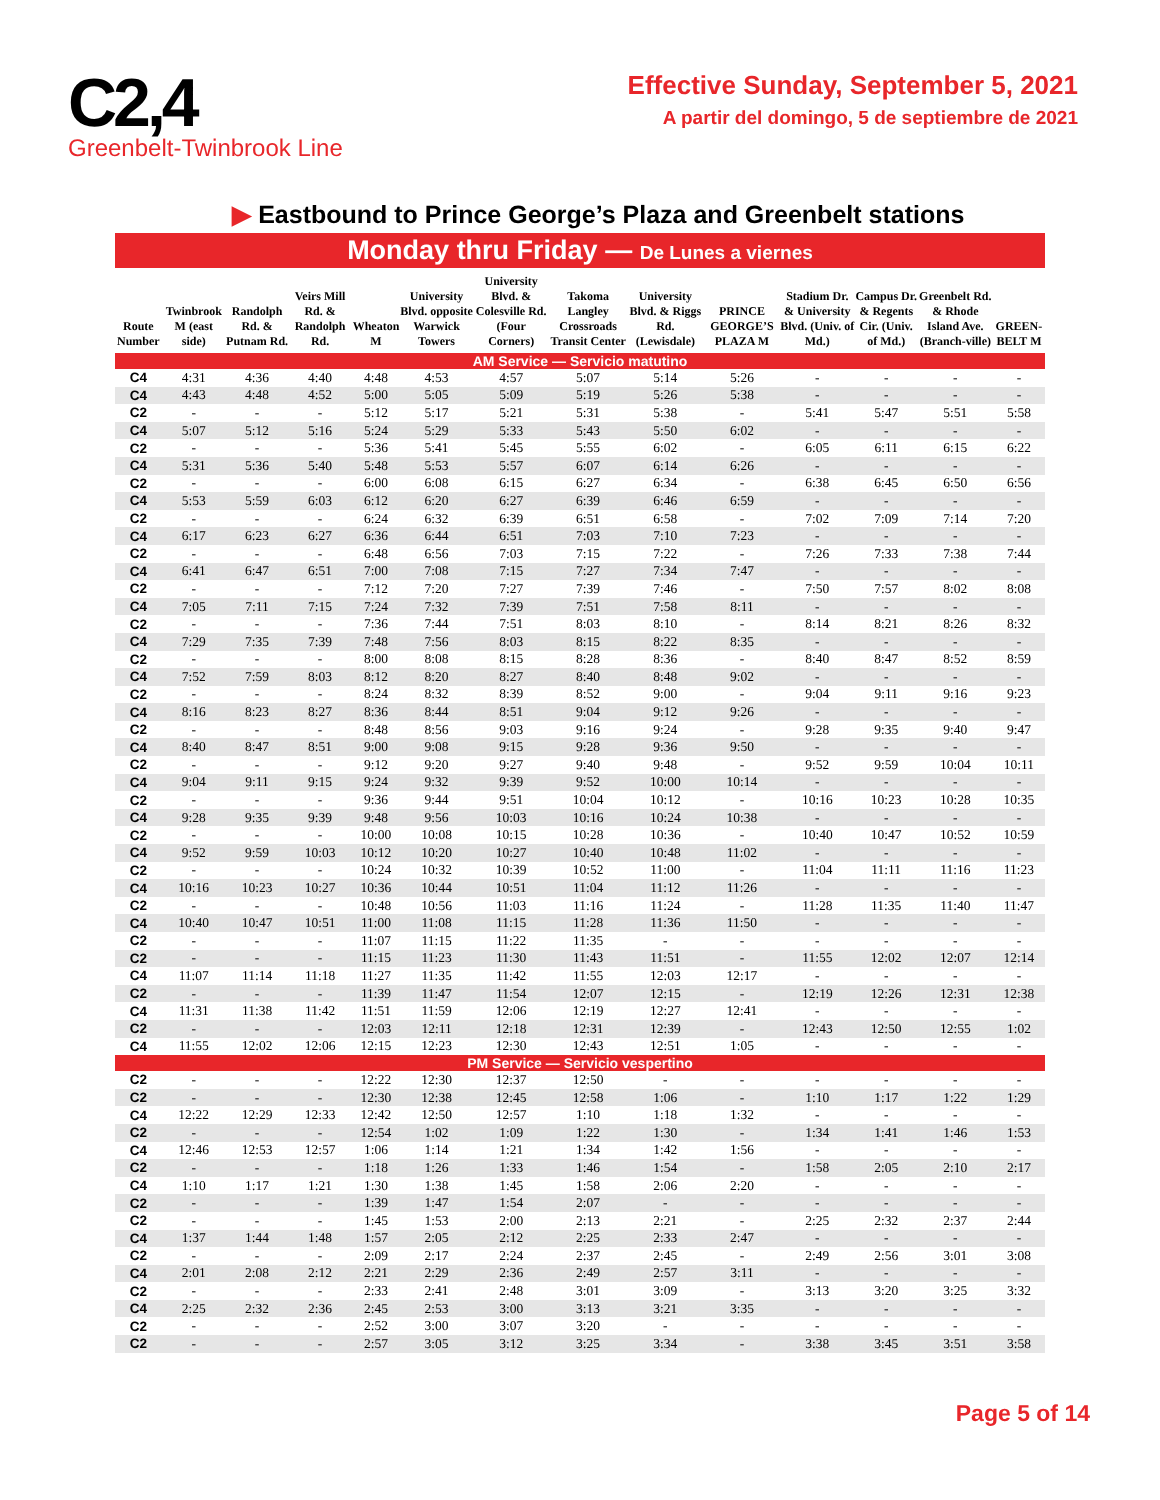C2,4
Greenbelt-Twinbrook Line
Effective Sunday, September 5, 2021
A partir del domingo, 5 de septiembre de 2021
▶ Eastbound to Prince George’s Plaza and Greenbelt stations
Monday thru Friday — De Lunes a viernes
| Route Number | Twinbrook M (east side) | Randolph Rd. & Putnam Rd. | Veirs Mill Rd. & Randolph Rd. | Wheaton M | University Blvd. opposite Warwick Towers | University Blvd. & Colesville Rd. (Four Corners) | Takoma Langley Crossroads Transit Center | University Blvd. & Riggs Rd. (Lewisdale) | PRINCE GEORGE’S PLAZA M | Stadium Dr. & University Blvd. (Univ. of Md.) | Campus Dr. & Regents Cir. (Univ. of Md.) | Greenbelt Rd. & Rhode Island Ave. (Branch-ville) | GREEN-BELT M |
| --- | --- | --- | --- | --- | --- | --- | --- | --- | --- | --- | --- | --- | --- |
| AM Service — Servicio matutino | | | | | | | | | | | | | |
| C4 | 4:31 | 4:36 | 4:40 | 4:48 | 4:53 | 4:57 | 5:07 | 5:14 | 5:26 | - | - | - | - |
| C4 | 4:43 | 4:48 | 4:52 | 5:00 | 5:05 | 5:09 | 5:19 | 5:26 | 5:38 | - | - | - | - |
| C2 | - | - | - | 5:12 | 5:17 | 5:21 | 5:31 | 5:38 | - | 5:41 | 5:47 | 5:51 | 5:58 |
| C4 | 5:07 | 5:12 | 5:16 | 5:24 | 5:29 | 5:33 | 5:43 | 5:50 | 6:02 | - | - | - | - |
| C2 | - | - | - | 5:36 | 5:41 | 5:45 | 5:55 | 6:02 | - | 6:05 | 6:11 | 6:15 | 6:22 |
| C4 | 5:31 | 5:36 | 5:40 | 5:48 | 5:53 | 5:57 | 6:07 | 6:14 | 6:26 | - | - | - | - |
| C2 | - | - | - | 6:00 | 6:08 | 6:15 | 6:27 | 6:34 | - | 6:38 | 6:45 | 6:50 | 6:56 |
| C4 | 5:53 | 5:59 | 6:03 | 6:12 | 6:20 | 6:27 | 6:39 | 6:46 | 6:59 | - | - | - | - |
| C2 | - | - | - | 6:24 | 6:32 | 6:39 | 6:51 | 6:58 | - | 7:02 | 7:09 | 7:14 | 7:20 |
| C4 | 6:17 | 6:23 | 6:27 | 6:36 | 6:44 | 6:51 | 7:03 | 7:10 | 7:23 | - | - | - | - |
| C2 | - | - | - | 6:48 | 6:56 | 7:03 | 7:15 | 7:22 | - | 7:26 | 7:33 | 7:38 | 7:44 |
| C4 | 6:41 | 6:47 | 6:51 | 7:00 | 7:08 | 7:15 | 7:27 | 7:34 | 7:47 | - | - | - | - |
| C2 | - | - | - | 7:12 | 7:20 | 7:27 | 7:39 | 7:46 | - | 7:50 | 7:57 | 8:02 | 8:08 |
| C4 | 7:05 | 7:11 | 7:15 | 7:24 | 7:32 | 7:39 | 7:51 | 7:58 | 8:11 | - | - | - | - |
| C2 | - | - | - | 7:36 | 7:44 | 7:51 | 8:03 | 8:10 | - | 8:14 | 8:21 | 8:26 | 8:32 |
| C4 | 7:29 | 7:35 | 7:39 | 7:48 | 7:56 | 8:03 | 8:15 | 8:22 | 8:35 | - | - | - | - |
| C2 | - | - | - | 8:00 | 8:08 | 8:15 | 8:28 | 8:36 | - | 8:40 | 8:47 | 8:52 | 8:59 |
| C4 | 7:52 | 7:59 | 8:03 | 8:12 | 8:20 | 8:27 | 8:40 | 8:48 | 9:02 | - | - | - | - |
| C2 | - | - | - | 8:24 | 8:32 | 8:39 | 8:52 | 9:00 | - | 9:04 | 9:11 | 9:16 | 9:23 |
| C4 | 8:16 | 8:23 | 8:27 | 8:36 | 8:44 | 8:51 | 9:04 | 9:12 | 9:26 | - | - | - | - |
| C2 | - | - | - | 8:48 | 8:56 | 9:03 | 9:16 | 9:24 | - | 9:28 | 9:35 | 9:40 | 9:47 |
| C4 | 8:40 | 8:47 | 8:51 | 9:00 | 9:08 | 9:15 | 9:28 | 9:36 | 9:50 | - | - | - | - |
| C2 | - | - | - | 9:12 | 9:20 | 9:27 | 9:40 | 9:48 | - | 9:52 | 9:59 | 10:04 | 10:11 |
| C4 | 9:04 | 9:11 | 9:15 | 9:24 | 9:32 | 9:39 | 9:52 | 10:00 | 10:14 | - | - | - | - |
| C2 | - | - | - | 9:36 | 9:44 | 9:51 | 10:04 | 10:12 | - | 10:16 | 10:23 | 10:28 | 10:35 |
| C4 | 9:28 | 9:35 | 9:39 | 9:48 | 9:56 | 10:03 | 10:16 | 10:24 | 10:38 | - | - | - | - |
| C2 | - | - | - | 10:00 | 10:08 | 10:15 | 10:28 | 10:36 | - | 10:40 | 10:47 | 10:52 | 10:59 |
| C4 | 9:52 | 9:59 | 10:03 | 10:12 | 10:20 | 10:27 | 10:40 | 10:48 | 11:02 | - | - | - | - |
| C2 | - | - | - | 10:24 | 10:32 | 10:39 | 10:52 | 11:00 | - | 11:04 | 11:11 | 11:16 | 11:23 |
| C4 | 10:16 | 10:23 | 10:27 | 10:36 | 10:44 | 10:51 | 11:04 | 11:12 | 11:26 | - | - | - | - |
| C2 | - | - | - | 10:48 | 10:56 | 11:03 | 11:16 | 11:24 | - | 11:28 | 11:35 | 11:40 | 11:47 |
| C4 | 10:40 | 10:47 | 10:51 | 11:00 | 11:08 | 11:15 | 11:28 | 11:36 | 11:50 | - | - | - | - |
| C2 | - | - | - | 11:07 | 11:15 | 11:22 | 11:35 | - | - | - | - | - | - |
| C2 | - | - | - | 11:15 | 11:23 | 11:30 | 11:43 | 11:51 | - | 11:55 | 12:02 | 12:07 | 12:14 |
| C4 | 11:07 | 11:14 | 11:18 | 11:27 | 11:35 | 11:42 | 11:55 | 12:03 | 12:17 | - | - | - | - |
| C2 | - | - | - | 11:39 | 11:47 | 11:54 | 12:07 | 12:15 | - | 12:19 | 12:26 | 12:31 | 12:38 |
| C4 | 11:31 | 11:38 | 11:42 | 11:51 | 11:59 | 12:06 | 12:19 | 12:27 | 12:41 | - | - | - | - |
| C2 | - | - | - | 12:03 | 12:11 | 12:18 | 12:31 | 12:39 | - | 12:43 | 12:50 | 12:55 | 1:02 |
| C4 | 11:55 | 12:02 | 12:06 | 12:15 | 12:23 | 12:30 | 12:43 | 12:51 | 1:05 | - | - | - | - |
| PM Service — Servicio vespertino | | | | | | | | | | | | | |
| C2 | - | - | - | 12:22 | 12:30 | 12:37 | 12:50 | - | - | - | - | - | - |
| C2 | - | - | - | 12:30 | 12:38 | 12:45 | 12:58 | 1:06 | - | 1:10 | 1:17 | 1:22 | 1:29 |
| C4 | 12:22 | 12:29 | 12:33 | 12:42 | 12:50 | 12:57 | 1:10 | 1:18 | 1:32 | - | - | - | - |
| C2 | - | - | - | 12:54 | 1:02 | 1:09 | 1:22 | 1:30 | - | 1:34 | 1:41 | 1:46 | 1:53 |
| C4 | 12:46 | 12:53 | 12:57 | 1:06 | 1:14 | 1:21 | 1:34 | 1:42 | 1:56 | - | - | - | - |
| C2 | - | - | - | 1:18 | 1:26 | 1:33 | 1:46 | 1:54 | - | 1:58 | 2:05 | 2:10 | 2:17 |
| C4 | 1:10 | 1:17 | 1:21 | 1:30 | 1:38 | 1:45 | 1:58 | 2:06 | 2:20 | - | - | - | - |
| C2 | - | - | - | 1:39 | 1:47 | 1:54 | 2:07 | - | - | - | - | - | - |
| C2 | - | - | - | 1:45 | 1:53 | 2:00 | 2:13 | 2:21 | - | 2:25 | 2:32 | 2:37 | 2:44 |
| C4 | 1:37 | 1:44 | 1:48 | 1:57 | 2:05 | 2:12 | 2:25 | 2:33 | 2:47 | - | - | - | - |
| C2 | - | - | - | 2:09 | 2:17 | 2:24 | 2:37 | 2:45 | - | 2:49 | 2:56 | 3:01 | 3:08 |
| C4 | 2:01 | 2:08 | 2:12 | 2:21 | 2:29 | 2:36 | 2:49 | 2:57 | 3:11 | - | - | - | - |
| C2 | - | - | - | 2:33 | 2:41 | 2:48 | 3:01 | 3:09 | - | 3:13 | 3:20 | 3:25 | 3:32 |
| C4 | 2:25 | 2:32 | 2:36 | 2:45 | 2:53 | 3:00 | 3:13 | 3:21 | 3:35 | - | - | - | - |
| C2 | - | - | - | 2:52 | 3:00 | 3:07 | 3:20 | - | - | - | - | - | - |
| C2 | - | - | - | 2:57 | 3:05 | 3:12 | 3:25 | 3:34 | - | 3:38 | 3:45 | 3:51 | 3:58 |
Page 5 of 14